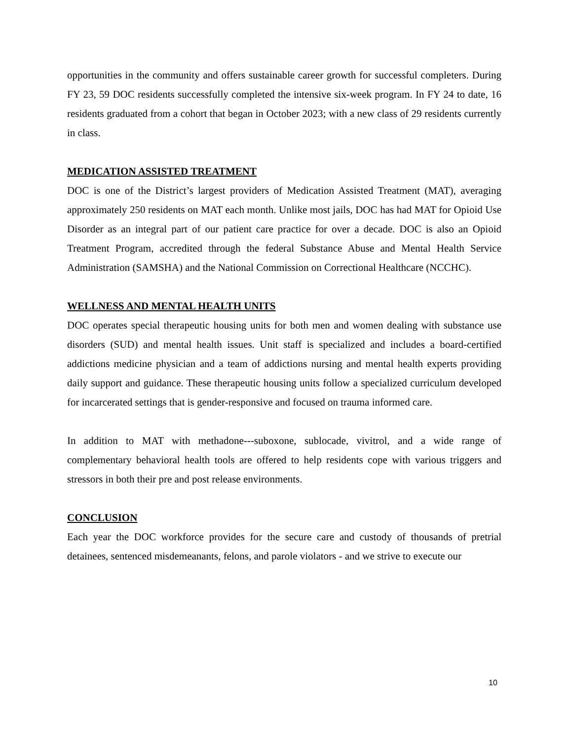opportunities in the community and offers sustainable career growth for successful completers. During FY 23, 59 DOC residents successfully completed the intensive six-week program. In FY 24 to date, 16 residents graduated from a cohort that began in October 2023; with a new class of 29 residents currently in class.
MEDICATION ASSISTED TREATMENT
DOC is one of the District’s largest providers of Medication Assisted Treatment (MAT), averaging approximately 250 residents on MAT each month. Unlike most jails, DOC has had MAT for Opioid Use Disorder as an integral part of our patient care practice for over a decade. DOC is also an Opioid Treatment Program, accredited through the federal Substance Abuse and Mental Health Service Administration (SAMSHA) and the National Commission on Correctional Healthcare (NCCHC).
WELLNESS AND MENTAL HEALTH UNITS
DOC operates special therapeutic housing units for both men and women dealing with substance use disorders (SUD) and mental health issues. Unit staff is specialized and includes a board-certified addictions medicine physician and a team of addictions nursing and mental health experts providing daily support and guidance. These therapeutic housing units follow a specialized curriculum developed for incarcerated settings that is gender-responsive and focused on trauma informed care.
In addition to MAT with methadone---suboxone, sublocade, vivitrol, and a wide range of complementary behavioral health tools are offered to help residents cope with various triggers and stressors in both their pre and post release environments.
CONCLUSION
Each year the DOC workforce provides for the secure care and custody of thousands of pretrial detainees, sentenced misdemeanants, felons, and parole violators - and we strive to execute our
10